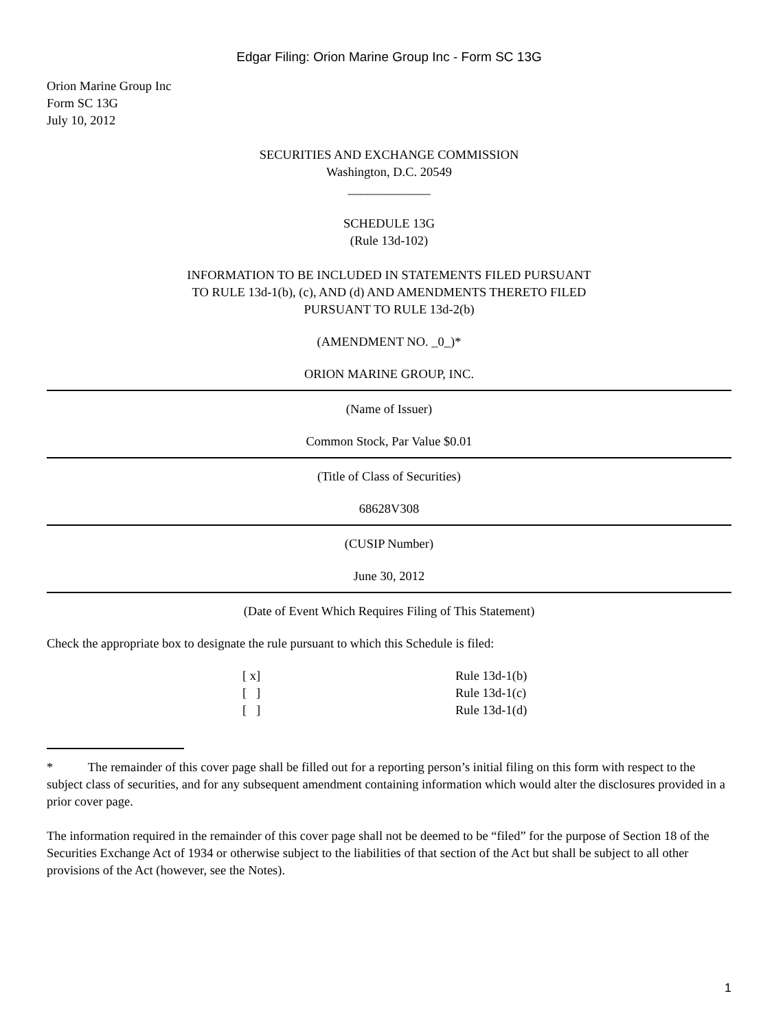Edgar Filing: Orion Marine Group Inc - Form SC 13G
Orion Marine Group Inc
Form SC 13G
July 10, 2012
SECURITIES AND EXCHANGE COMMISSION
Washington, D.C. 20549
_____________
SCHEDULE 13G
(Rule 13d-102)
INFORMATION TO BE INCLUDED IN STATEMENTS FILED PURSUANT
TO RULE 13d-1(b), (c), AND (d) AND AMENDMENTS THERETO FILED
PURSUANT TO RULE 13d-2(b)
(AMENDMENT NO. _0_)*
ORION MARINE GROUP, INC.
(Name of Issuer)
Common Stock, Par Value $0.01
(Title of Class of Securities)
68628V308
(CUSIP Number)
June 30, 2012
(Date of Event Which Requires Filing of This Statement)
Check the appropriate box to designate the rule pursuant to which this Schedule is filed:
[ x] Rule 13d-1(b)
[ ] Rule 13d-1(c)
[ ] Rule 13d-1(d)
* The remainder of this cover page shall be filled out for a reporting person’s initial filing on this form with respect to the subject class of securities, and for any subsequent amendment containing information which would alter the disclosures provided in a prior cover page.
The information required in the remainder of this cover page shall not be deemed to be “filed” for the purpose of Section 18 of the Securities Exchange Act of 1934 or otherwise subject to the liabilities of that section of the Act but shall be subject to all other provisions of the Act (however, see the Notes).
1